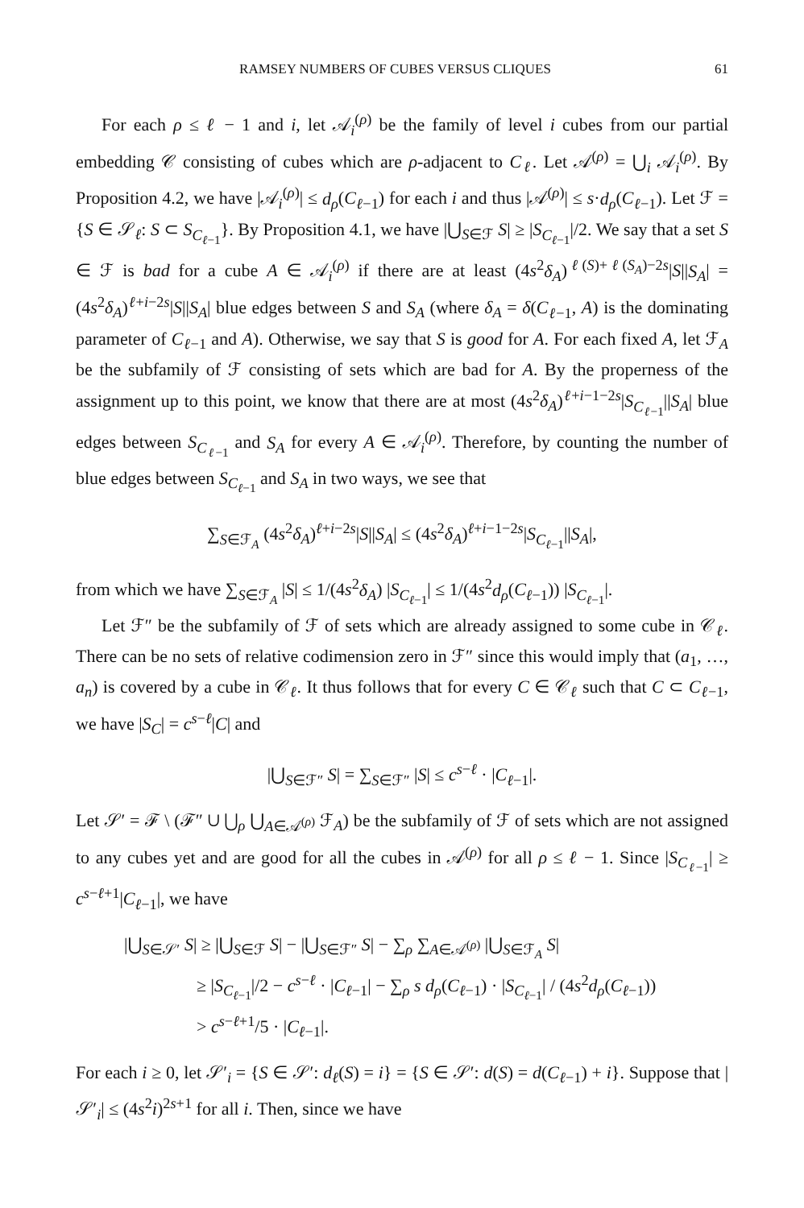RAMSEY NUMBERS OF CUBES VERSUS CLIQUES 61
For each ρ ≤ ℓ − 1 and i, let 𝒜<sub>i</sub><sup>(ρ)</sup> be the family of level i cubes from our partial embedding 𝒞 consisting of cubes which are ρ-adjacent to C<sub>ℓ</sub>. Let 𝒜<sup>(ρ)</sup> = ⋃<sub>i</sub> 𝒜<sub>i</sub><sup>(ρ)</sup>. By Proposition 4.2, we have |𝒜<sub>i</sub><sup>(ρ)</sup>| ≤ d<sub>ρ</sub>(C<sub>ℓ−1</sub>) for each i and thus |𝒜<sup>(ρ)</sup>| ≤ s·d<sub>ρ</sub>(C<sub>ℓ−1</sub>). Let ℱ = {S ∈ 𝒮<sub>ℓ</sub>: S ⊂ S<sub>C<sub>ℓ−1</sub></sub>}. By Proposition 4.1, we have |⋃<sub>S∈ℱ</sub> S| ≥ |S<sub>C<sub>ℓ−1</sub></sub>|/2. We say that a set S ∈ ℱ is bad for a cube A ∈ 𝒜<sub>i</sub><sup>(ρ)</sup> if there are at least (4s<sup>2</sup>δ<sub>A</sub>)<sup>ℓ(S)+ℓ(S<sub>A</sub>)−2s</sup>|S||S<sub>A</sub>| = (4s<sup>2</sup>δ<sub>A</sub>)<sup>ℓ+i−2s</sup>|S||S<sub>A</sub>| blue edges between S and S<sub>A</sub> (where δ<sub>A</sub> = δ(C<sub>ℓ−1</sub>, A) is the dominating parameter of C<sub>ℓ−1</sub> and A). Otherwise, we say that S is good for A. For each fixed A, let ℱ<sub>A</sub> be the subfamily of ℱ consisting of sets which are bad for A. By the properness of the assignment up to this point, we know that there are at most (4s<sup>2</sup>δ<sub>A</sub>)<sup>ℓ+i−1−2s</sup>|S<sub>C<sub>ℓ−1</sub></sub>||S<sub>A</sub>| blue edges between S<sub>C<sub>ℓ−1</sub></sub> and S<sub>A</sub> for every A ∈ 𝒜<sub>i</sub><sup>(ρ)</sup>. Therefore, by counting the number of blue edges between S<sub>C<sub>ℓ−1</sub></sub> and S<sub>A</sub> in two ways, we see that
∑<sub>S∈ℱ<sub>A</sub></sub> (4s<sup>2</sup>δ<sub>A</sub>)<sup>ℓ+i−2s</sup>|S||S<sub>A</sub>| ≤ (4s<sup>2</sup>δ<sub>A</sub>)<sup>ℓ+i−1−2s</sup>|S<sub>C<sub>ℓ−1</sub></sub>||S<sub>A</sub>|,
from which we have ∑<sub>S∈ℱ<sub>A</sub></sub> |S| ≤ 1/(4s<sup>2</sup>δ<sub>A</sub>) |S<sub>C<sub>ℓ−1</sub></sub>| ≤ 1/(4s<sup>2</sup>d<sub>ρ</sub>(C<sub>ℓ−1</sub>)) |S<sub>C<sub>ℓ−1</sub></sub>|.
Let ℱ″ be the subfamily of ℱ of sets which are already assigned to some cube in 𝒞<sub>ℓ</sub>. There can be no sets of relative codimension zero in ℱ″ since this would imply that (a<sub>1</sub>, …, a<sub>n</sub>) is covered by a cube in 𝒞<sub>ℓ</sub>. It thus follows that for every C ∈ 𝒞<sub>ℓ</sub> such that C ⊂ C<sub>ℓ−1</sub>, we have |S<sub>C</sub>| = c<sup>s−ℓ</sup>|C| and
|⋃<sub>S∈ℱ″</sub> S| = ∑<sub>S∈ℱ″</sub> |S| ≤ c<sup>s−ℓ</sup> · |C<sub>ℓ−1</sub>|.
Let 𝒮′ = ℱ \ (ℱ″ ∪ ⋃<sub>ρ</sub> ⋃<sub>A∈𝒜<sup>(ρ)</sup></sub> ℱ<sub>A</sub>) be the subfamily of ℱ of sets which are not assigned to any cubes yet and are good for all the cubes in 𝒜<sup>(ρ)</sup> for all ρ ≤ ℓ − 1. Since |S<sub>C<sub>ℓ−1</sub></sub>| ≥ c<sup>s−ℓ+1</sup>|C<sub>ℓ−1</sub>|, we have
|⋃<sub>S∈𝒮′</sub> S| ≥ |⋃<sub>S∈ℱ</sub> S| − |⋃<sub>S∈ℱ″</sub> S| − ∑<sub>ρ</sub> ∑<sub>A∈𝒜<sup>(ρ)</sup></sub> |⋃<sub>S∈ℱ<sub>A</sub></sub> S|
≥ |S<sub>C<sub>ℓ−1</sub></sub>|/2 − c<sup>s−ℓ</sup> · |C<sub>ℓ−1</sub>| − ∑<sub>ρ</sub> s d<sub>ρ</sub>(C<sub>ℓ−1</sub>) · |S<sub>C<sub>ℓ−1</sub></sub>| / (4s<sup>2</sup>d<sub>ρ</sub>(C<sub>ℓ−1</sub>))
> c<sup>s−ℓ+1</sup>/5 · |C<sub>ℓ−1</sub>|.
For each i ≥ 0, let 𝒮′<sub>i</sub> = {S ∈ 𝒮′: d<sub>ℓ</sub>(S) = i} = {S ∈ 𝒮′: d(S) = d(C<sub>ℓ−1</sub>) + i}. Suppose that |𝒮′<sub>i</sub>| ≤ (4s<sup>2</sup>i)<sup>2s+1</sup> for all i. Then, since we have